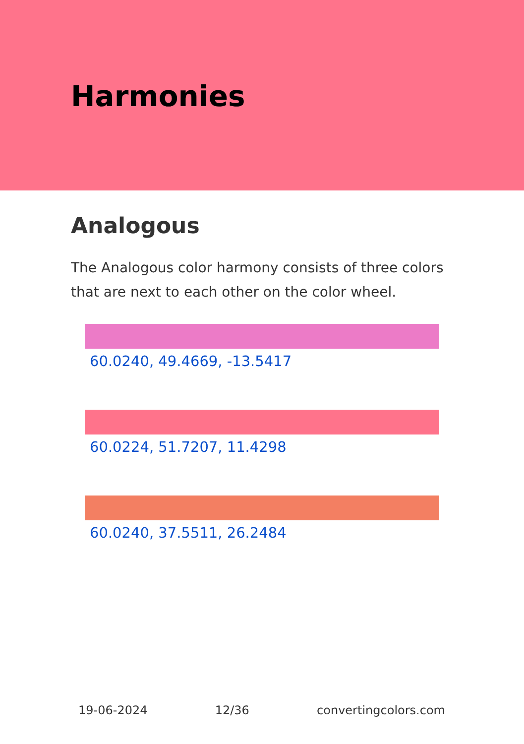Harmonies
Analogous
The Analogous color harmony consists of three colors that are next to each other on the color wheel.
60.0240, 49.4669, -13.5417
60.0224, 51.7207, 11.4298
60.0240, 37.5511, 26.2484
19-06-2024 12/36 convertingcolors.com